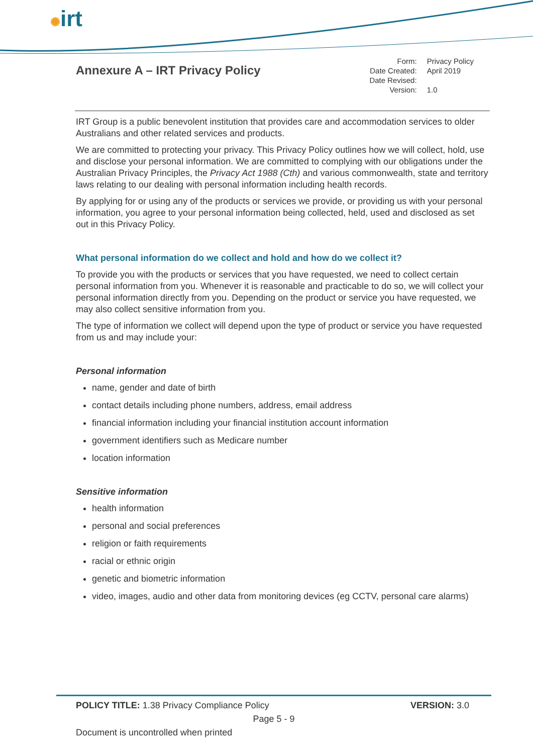✺irt
Annexure A – IRT Privacy Policy
Form: Privacy Policy Date Created: April 2019 Date Revised: Version: 1.0
IRT Group is a public benevolent institution that provides care and accommodation services to older Australians and other related services and products.
We are committed to protecting your privacy. This Privacy Policy outlines how we will collect, hold, use and disclose your personal information. We are committed to complying with our obligations under the Australian Privacy Principles, the Privacy Act 1988 (Cth) and various commonwealth, state and territory laws relating to our dealing with personal information including health records.
By applying for or using any of the products or services we provide, or providing us with your personal information, you agree to your personal information being collected, held, used and disclosed as set out in this Privacy Policy.
What personal information do we collect and hold and how do we collect it?
To provide you with the products or services that you have requested, we need to collect certain personal information from you. Whenever it is reasonable and practicable to do so, we will collect your personal information directly from you. Depending on the product or service you have requested, we may also collect sensitive information from you.
The type of information we collect will depend upon the type of product or service you have requested from us and may include your:
Personal information
name, gender and date of birth
contact details including phone numbers, address, email address
financial information including your financial institution account information
government identifiers such as Medicare number
location information
Sensitive information
health information
personal and social preferences
religion or faith requirements
racial or ethnic origin
genetic and biometric information
video, images, audio and other data from monitoring devices (eg CCTV, personal care alarms)
POLICY TITLE: 1.38 Privacy Compliance Policy VERSION: 3.0
Page 5 - 9
Document is uncontrolled when printed